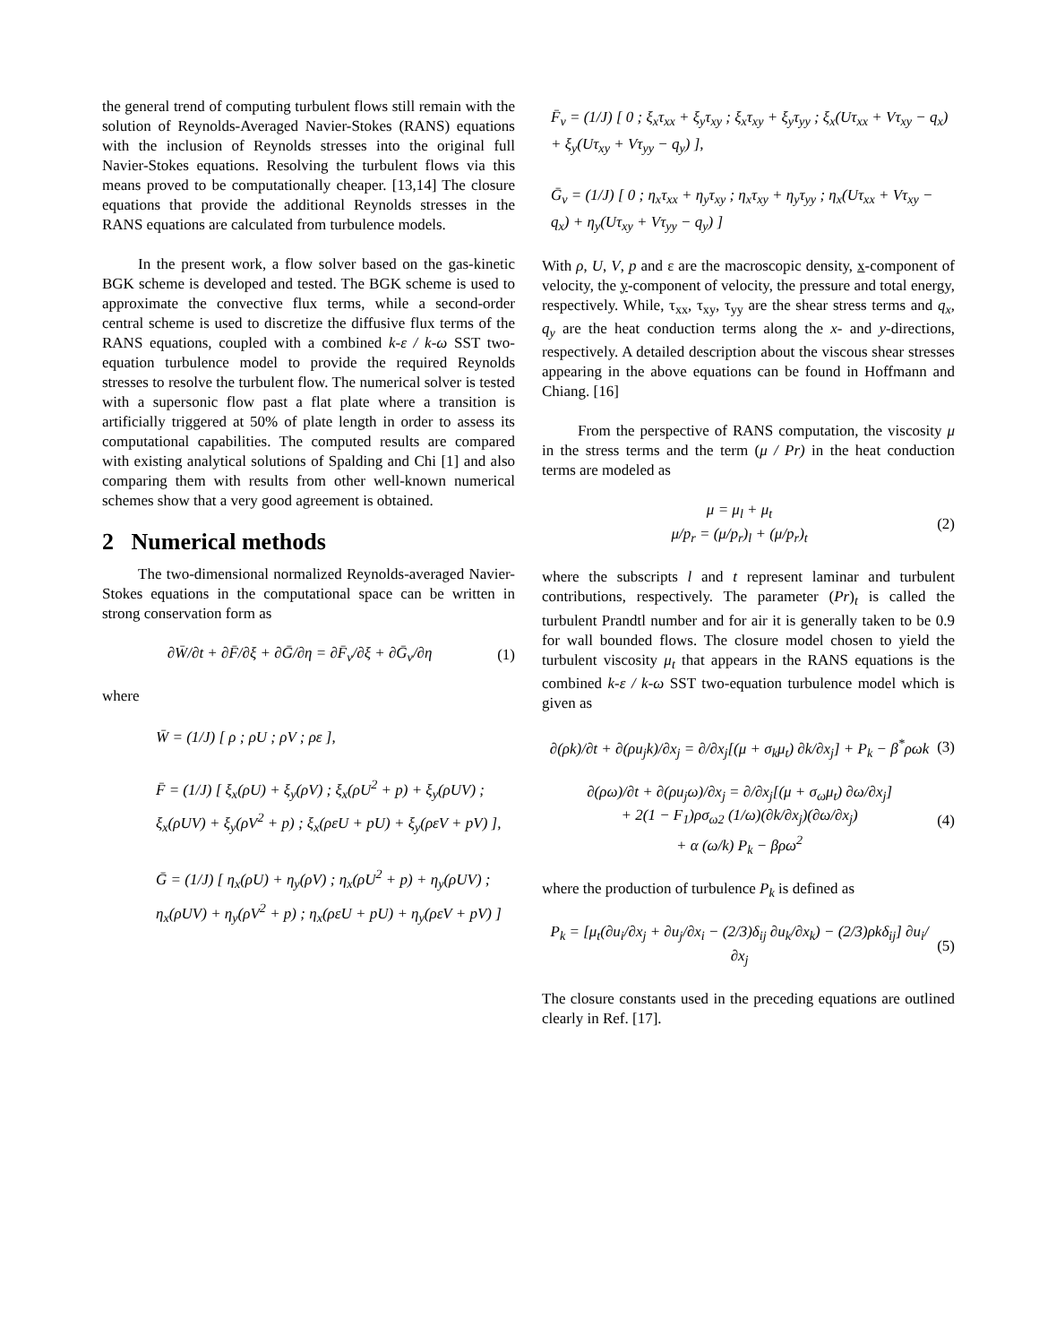the general trend of computing turbulent flows still remain with the solution of Reynolds-Averaged Navier-Stokes (RANS) equations with the inclusion of Reynolds stresses into the original full Navier-Stokes equations. Resolving the turbulent flows via this means proved to be computationally cheaper. [13,14] The closure equations that provide the additional Reynolds stresses in the RANS equations are calculated from turbulence models.
In the present work, a flow solver based on the gas-kinetic BGK scheme is developed and tested. The BGK scheme is used to approximate the convective flux terms, while a second-order central scheme is used to discretize the diffusive flux terms of the RANS equations, coupled with a combined k-ε / k-ω SST two-equation turbulence model to provide the required Reynolds stresses to resolve the turbulent flow. The numerical solver is tested with a supersonic flow past a flat plate where a transition is artificially triggered at 50% of plate length in order to assess its computational capabilities. The computed results are compared with existing analytical solutions of Spalding and Chi [1] and also comparing them with results from other well-known numerical schemes show that a very good agreement is obtained.
2 Numerical methods
The two-dimensional normalized Reynolds-averaged Navier-Stokes equations in the computational space can be written in strong conservation form as
∂W̄/∂t + ∂F̄/∂ξ + ∂Ḡ/∂η = ∂F̄<sub>v</sub>/∂ξ + ∂Ḡ<sub>v</sub>/∂η (1)
where
W̄ = (1/J) [ ρ ; ρU ; ρV ; ρε ],
F̄ = (1/J) [ ξ<sub>x</sub>(ρU) + ξ<sub>y</sub>(ρV) ; ξ<sub>x</sub>(ρU<sup>2</sup> + p) + ξ<sub>y</sub>(ρUV) ; ξ<sub>x</sub>(ρUV) + ξ<sub>y</sub>(ρV<sup>2</sup> + p) ; ξ<sub>x</sub>(ρεU + pU) + ξ<sub>y</sub>(ρεV + pV) ],
Ḡ = (1/J) [ η<sub>x</sub>(ρU) + η<sub>y</sub>(ρV) ; η<sub>x</sub>(ρU<sup>2</sup> + p) + η<sub>y</sub>(ρUV) ; η<sub>x</sub>(ρUV) + η<sub>y</sub>(ρV<sup>2</sup> + p) ; η<sub>x</sub>(ρεU + pU) + η<sub>y</sub>(ρεV + pV) ]
F̄<sub>v</sub> = (1/J) [ 0 ; ξ<sub>x</sub>τ<sub>xx</sub> + ξ<sub>y</sub>τ<sub>xy</sub> ; ξ<sub>x</sub>τ<sub>xy</sub> + ξ<sub>y</sub>τ<sub>yy</sub> ; ξ<sub>x</sub>(Uτ<sub>xx</sub> + Vτ<sub>xy</sub> − q<sub>x</sub>) + ξ<sub>y</sub>(Uτ<sub>xy</sub> + Vτ<sub>yy</sub> − q<sub>y</sub>) ],
Ḡ<sub>v</sub> = (1/J) [ 0 ; η<sub>x</sub>τ<sub>xx</sub> + η<sub>y</sub>τ<sub>xy</sub> ; η<sub>x</sub>τ<sub>xy</sub> + η<sub>y</sub>τ<sub>yy</sub> ; η<sub>x</sub>(Uτ<sub>xx</sub> + Vτ<sub>xy</sub> − q<sub>x</sub>) + η<sub>y</sub>(Uτ<sub>xy</sub> + Vτ<sub>yy</sub> − q<sub>y</sub>) ]
With ρ, U, V, p and ε are the macroscopic density, x-component of velocity, the y-component of velocity, the pressure and total energy, respectively. While, τ<sub>xx</sub>, τ<sub>xy</sub>, τ<sub>yy</sub> are the shear stress terms and q<sub>x</sub>, q<sub>y</sub> are the heat conduction terms along the x- and y-directions, respectively. A detailed description about the viscous shear stresses appearing in the above equations can be found in Hoffmann and Chiang. [16]
From the perspective of RANS computation, the viscosity μ in the stress terms and the term (μ / Pr) in the heat conduction terms are modeled as
μ = μ<sub>l</sub> + μ<sub>t</sub>
μ/p<sub>r</sub> = (μ/p<sub>r</sub>)<sub>l</sub> + (μ/p<sub>r</sub>)<sub>t</sub> (2)
where the subscripts l and t represent laminar and turbulent contributions, respectively. The parameter (Pr)<sub>t</sub> is called the turbulent Prandtl number and for air it is generally taken to be 0.9 for wall bounded flows. The closure model chosen to yield the turbulent viscosity μ<sub>t</sub> that appears in the RANS equations is the combined k-ε / k-ω SST two-equation turbulence model which is given as
∂(ρk)/∂t + ∂(ρu<sub>j</sub>k)/∂x<sub>j</sub> = ∂/∂x<sub>j</sub>[(μ + σ<sub>k</sub>μ<sub>t</sub>) ∂k/∂x<sub>j</sub>] + P<sub>k</sub> − β<sup>*</sup>ρωk (3)
∂(ρω)/∂t + ∂(ρu<sub>j</sub>ω)/∂x<sub>j</sub> = ∂/∂x<sub>j</sub>[(μ + σ<sub>ω</sub>μ<sub>t</sub>) ∂ω/∂x<sub>j</sub>]
+ 2(1 − F<sub>1</sub>)ρσ<sub>ω2</sub> (1/ω)(∂k/∂x<sub>j</sub>)(∂ω/∂x<sub>j</sub>)
+ α (ω/k) P<sub>k</sub> − βρω<sup>2</sup> (4)
where the production of turbulence P<sub>k</sub> is defined as
P<sub>k</sub> = [μ<sub>t</sub>(∂u<sub>i</sub>/∂x<sub>j</sub> + ∂u<sub>j</sub>/∂x<sub>i</sub> − (2/3)δ<sub>ij</sub> ∂u<sub>k</sub>/∂x<sub>k</sub>) − (2/3)ρkδ<sub>ij</sub>] ∂u<sub>i</sub>/∂x<sub>j</sub> (5)
The closure constants used in the preceding equations are outlined clearly in Ref. [17].